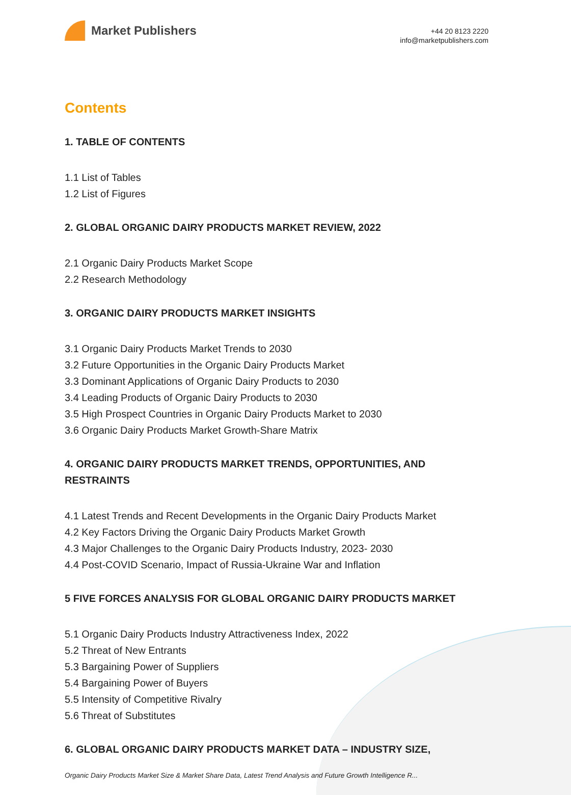Market Publishers
+44 20 8123 2220
info@marketpublishers.com
Contents
1. TABLE OF CONTENTS
1.1 List of Tables
1.2 List of Figures
2. GLOBAL ORGANIC DAIRY PRODUCTS MARKET REVIEW, 2022
2.1 Organic Dairy Products Market Scope
2.2 Research Methodology
3. ORGANIC DAIRY PRODUCTS MARKET INSIGHTS
3.1 Organic Dairy Products Market Trends to 2030
3.2 Future Opportunities in the Organic Dairy Products Market
3.3 Dominant Applications of Organic Dairy Products to 2030
3.4 Leading Products of Organic Dairy Products to 2030
3.5 High Prospect Countries in Organic Dairy Products Market to 2030
3.6 Organic Dairy Products Market Growth-Share Matrix
4. ORGANIC DAIRY PRODUCTS MARKET TRENDS, OPPORTUNITIES, AND RESTRAINTS
4.1 Latest Trends and Recent Developments in the Organic Dairy Products Market
4.2 Key Factors Driving the Organic Dairy Products Market Growth
4.3 Major Challenges to the Organic Dairy Products Industry, 2023- 2030
4.4 Post-COVID Scenario, Impact of Russia-Ukraine War and Inflation
5 FIVE FORCES ANALYSIS FOR GLOBAL ORGANIC DAIRY PRODUCTS MARKET
5.1 Organic Dairy Products Industry Attractiveness Index, 2022
5.2 Threat of New Entrants
5.3 Bargaining Power of Suppliers
5.4 Bargaining Power of Buyers
5.5 Intensity of Competitive Rivalry
5.6 Threat of Substitutes
6. GLOBAL ORGANIC DAIRY PRODUCTS MARKET DATA – INDUSTRY SIZE,
Organic Dairy Products Market Size & Market Share Data, Latest Trend Analysis and Future Growth Intelligence R...